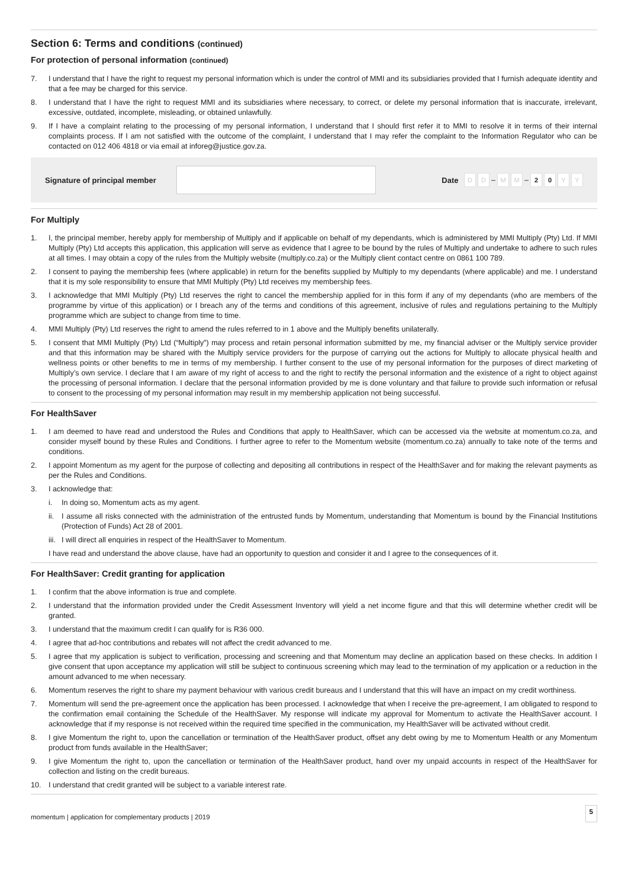Section 6: Terms and conditions (continued)
For protection of personal information (continued)
7. I understand that I have the right to request my personal information which is under the control of MMI and its subsidiaries provided that I furnish adequate identity and that a fee may be charged for this service.
8. I understand that I have the right to request MMI and its subsidiaries where necessary, to correct, or delete my personal information that is inaccurate, irrelevant, excessive, outdated, incomplete, misleading, or obtained unlawfully.
9. If I have a complaint relating to the processing of my personal information, I understand that I should first refer it to MMI to resolve it in terms of their internal complaints process. If I am not satisfied with the outcome of the complaint, I understand that I may refer the complaint to the Information Regulator who can be contacted on 012 406 4818 or via email at inforeg@justice.gov.za.
Signature of principal member Date D D – M M – 2 0 Y Y
For Multiply
1. I, the principal member, hereby apply for membership of Multiply and if applicable on behalf of my dependants, which is administered by MMI Multiply (Pty) Ltd. If MMI Multiply (Pty) Ltd accepts this application, this application will serve as evidence that I agree to be bound by the rules of Multiply and undertake to adhere to such rules at all times. I may obtain a copy of the rules from the Multiply website (multiply.co.za) or the Multiply client contact centre on 0861 100 789.
2. I consent to paying the membership fees (where applicable) in return for the benefits supplied by Multiply to my dependants (where applicable) and me. I understand that it is my sole responsibility to ensure that MMI Multiply (Pty) Ltd receives my membership fees.
3. I acknowledge that MMI Multiply (Pty) Ltd reserves the right to cancel the membership applied for in this form if any of my dependants (who are members of the programme by virtue of this application) or I breach any of the terms and conditions of this agreement, inclusive of rules and regulations pertaining to the Multiply programme which are subject to change from time to time.
4. MMI Multiply (Pty) Ltd reserves the right to amend the rules referred to in 1 above and the Multiply benefits unilaterally.
5. I consent that MMI Multiply (Pty) Ltd (“Multiply”) may process and retain personal information submitted by me, my financial adviser or the Multiply service provider and that this information may be shared with the Multiply service providers for the purpose of carrying out the actions for Multiply to allocate physical health and wellness points or other benefits to me in terms of my membership. I further consent to the use of my personal information for the purposes of direct marketing of Multiply’s own service. I declare that I am aware of my right of access to and the right to rectify the personal information and the existence of a right to object against the processing of personal information. I declare that the personal information provided by me is done voluntary and that failure to provide such information or refusal to consent to the processing of my personal information may result in my membership application not being successful.
For HealthSaver
1. I am deemed to have read and understood the Rules and Conditions that apply to HealthSaver, which can be accessed via the website at momentum.co.za, and consider myself bound by these Rules and Conditions. I further agree to refer to the Momentum website (momentum.co.za) annually to take note of the terms and conditions.
2. I appoint Momentum as my agent for the purpose of collecting and depositing all contributions in respect of the HealthSaver and for making the relevant payments as per the Rules and Conditions.
3. I acknowledge that:
i. In doing so, Momentum acts as my agent.
ii. I assume all risks connected with the administration of the entrusted funds by Momentum, understanding that Momentum is bound by the Financial Institutions (Protection of Funds) Act 28 of 2001.
iii. I will direct all enquiries in respect of the HealthSaver to Momentum.
I have read and understand the above clause, have had an opportunity to question and consider it and I agree to the consequences of it.
For HealthSaver: Credit granting for application
1. I confirm that the above information is true and complete.
2. I understand that the information provided under the Credit Assessment Inventory will yield a net income figure and that this will determine whether credit will be granted.
3. I understand that the maximum credit I can qualify for is R36 000.
4. I agree that ad-hoc contributions and rebates will not affect the credit advanced to me.
5. I agree that my application is subject to verification, processing and screening and that Momentum may decline an application based on these checks. In addition I give consent that upon acceptance my application will still be subject to continuous screening which may lead to the termination of my application or a reduction in the amount advanced to me when necessary.
6. Momentum reserves the right to share my payment behaviour with various credit bureaus and I understand that this will have an impact on my credit worthiness.
7. Momentum will send the pre-agreement once the application has been processed. I acknowledge that when I receive the pre-agreement, I am obligated to respond to the confirmation email containing the Schedule of the HealthSaver. My response will indicate my approval for Momentum to activate the HealthSaver account. I acknowledge that if my response is not received within the required time specified in the communication, my HealthSaver will be activated without credit.
8. I give Momentum the right to, upon the cancellation or termination of the HealthSaver product, offset any debt owing by me to Momentum Health or any Momentum product from funds available in the HealthSaver;
9. I give Momentum the right to, upon the cancellation or termination of the HealthSaver product, hand over my unpaid accounts in respect of the HealthSaver for collection and listing on the credit bureaus.
10. I understand that credit granted will be subject to a variable interest rate.
momentum | application for complementary products | 2019 5